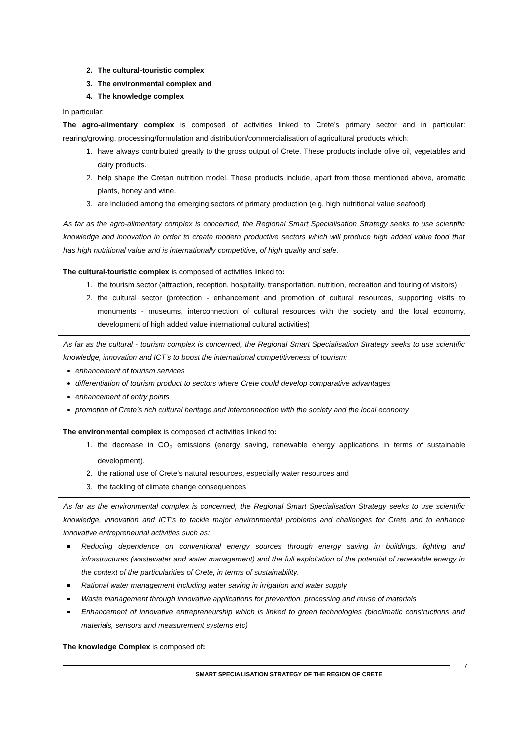2. The cultural-touristic complex
3. The environmental complex and
4. The knowledge complex
In particular:
The agro-alimentary complex is composed of activities linked to Crete’s primary sector and in particular: rearing/growing, processing/formulation and distribution/commercialisation of agricultural products which:
1. have always contributed greatly to the gross output of Crete. These products include olive oil, vegetables and dairy products.
2. help shape the Cretan nutrition model. These products include, apart from those mentioned above, aromatic plants, honey and wine.
3. are included among the emerging sectors of primary production (e.g. high nutritional value seafood)
As far as the agro-alimentary complex is concerned, the Regional Smart Specialisation Strategy seeks to use scientific knowledge and innovation in order to create modern productive sectors which will produce high added value food that has high nutritional value and is internationally competitive, of high quality and safe.
The cultural-touristic complex is composed of activities linked to:
1. the tourism sector (attraction, reception, hospitality, transportation, nutrition, recreation and touring of visitors)
2. the cultural sector (protection - enhancement and promotion of cultural resources, supporting visits to monuments - museums, interconnection of cultural resources with the society and the local economy, development of high added value international cultural activities)
As far as the cultural - tourism complex is concerned, the Regional Smart Specialisation Strategy seeks to use scientific knowledge, innovation and ICT’s to boost the international competitiveness of tourism:
enhancement of tourism services
differentiation of tourism product to sectors where Crete could develop comparative advantages
enhancement of entry points
promotion of Crete’s rich cultural heritage and interconnection with the society and the local economy
The environmental complex is composed of activities linked to:
1. the decrease in CO<sub>2</sub> emissions (energy saving, renewable energy applications in terms of sustainable development),
2. the rational use of Crete’s natural resources, especially water resources and
3. the tackling of climate change consequences
As far as the environmental complex is concerned, the Regional Smart Specialisation Strategy seeks to use scientific knowledge, innovation and ICT’s to tackle major environmental problems and challenges for Crete and to enhance innovative entrepreneurial activities such as:
Reducing dependence on conventional energy sources through energy saving in buildings, lighting and infrastructures (wastewater and water management) and the full exploitation of the potential of renewable energy in the context of the particularities of Crete, in terms of sustainability.
Rational water management including water saving in irrigation and water supply
Waste management through innovative applications for prevention, processing and reuse of materials
Enhancement of innovative entrepreneurship which is linked to green technologies (bioclimatic constructions and materials, sensors and measurement systems etc)
The knowledge Complex is composed of:
SMART SPECIALISATION STRATEGY OF THE REGION OF CRETE
7